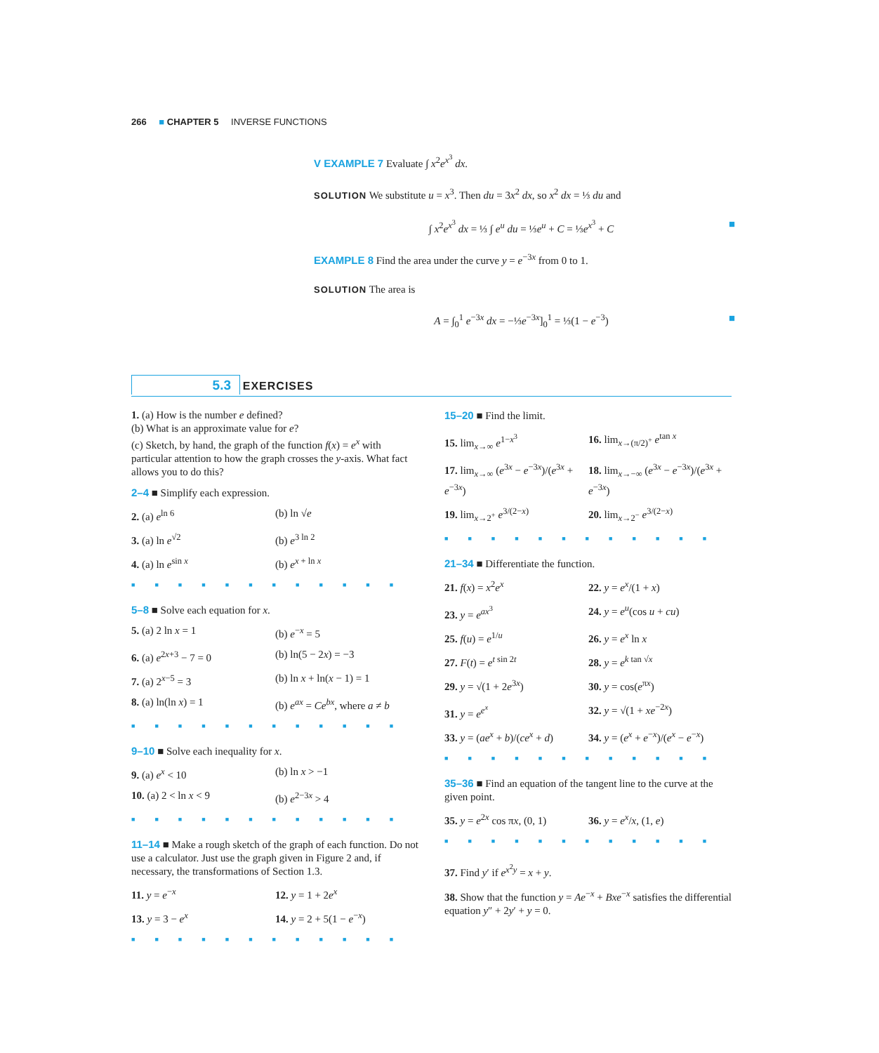266 ■ CHAPTER 5 INVERSE FUNCTIONS
V EXAMPLE 7 Evaluate ∫ x<sup>2</sup>e<sup>x<sup>3</sup></sup> dx.
SOLUTION We substitute u = x<sup>3</sup>. Then du = 3x<sup>2</sup> dx, so x<sup>2</sup> dx = ⅓ du and
∫ x<sup>2</sup>e<sup>x<sup>3</sup></sup> dx = ⅓ ∫ e<sup>u</sup> du = ⅓e<sup>u</sup> + C = ⅓e<sup>x<sup>3</sup></sup> + C ■
EXAMPLE 8 Find the area under the curve y = e<sup>−3x</sup> from 0 to 1.
SOLUTION The area is
A = ∫<sub>0</sub><sup>1</sup> e<sup>−3x</sup> dx = −⅓e<sup>−3x</sup>]<sub>0</sub><sup>1</sup> = ⅓(1 − e<sup>−3</sup>) ■
5.3 EXERCISES
1. (a) How is the number e defined?
(b) What is an approximate value for e?
(c) Sketch, by hand, the graph of the function f(x) = e<sup>x</sup> with particular attention to how the graph crosses the y-axis. What fact allows you to do this?
2–4 ■ Simplify each expression.
2. (a) e<sup>ln 6</sup> (b) ln √e
3. (a) ln e<sup>√2</sup> (b) e<sup>3 ln 2</sup>
4. (a) ln e<sup>sin x</sup> (b) e<sup>x + ln x</sup>
■■■■■■■■■■■■
5–8 ■ Solve each equation for x.
5. (a) 2 ln x = 1 (b) e<sup>−x</sup> = 5
6. (a) e<sup>2x+3</sup> − 7 = 0 (b) ln(5 − 2x) = −3
7. (a) 2<sup>x−5</sup> = 3 (b) ln x + ln(x − 1) = 1
8. (a) ln(ln x) = 1 (b) e<sup>ax</sup> = Ce<sup>bx</sup>, where a ≠ b
■■■■■■■■■■■■
9–10 ■ Solve each inequality for x.
9. (a) e<sup>x</sup> < 10 (b) ln x > −1
10. (a) 2 < ln x < 9 (b) e<sup>2−3x</sup> > 4
■■■■■■■■■■■■
11–14 ■ Make a rough sketch of the graph of each function. Do not use a calculator. Just use the graph given in Figure 2 and, if necessary, the transformations of Section 1.3.
11. y = e<sup>−x</sup> 12. y = 1 + 2e<sup>x</sup>
13. y = 3 − e<sup>x</sup> 14. y = 2 + 5(1 − e<sup>−x</sup>)
■■■■■■■■■■■■
15–20 ■ Find the limit.
15. lim<sub>x→∞</sub> e<sup>1−x<sup>3</sup></sup> 16. lim<sub>x→(π/2)<sup>+</sup></sub> e<sup>tan x</sup>
17. lim<sub>x→∞</sub> (e<sup>3x</sup> − e<sup>−3x</sup>)/(e<sup>3x</sup> + e<sup>−3x</sup>) 18. lim<sub>x→−∞</sub> (e<sup>3x</sup> − e<sup>−3x</sup>)/(e<sup>3x</sup> + e<sup>−3x</sup>)
19. lim<sub>x→2<sup>+</sup></sub> e<sup>3/(2−x)</sup> 20. lim<sub>x→2<sup>−</sup></sub> e<sup>3/(2−x)</sup>
■■■■■■■■■■■■
21–34 ■ Differentiate the function.
21. f(x) = x<sup>2</sup>e<sup>x</sup> 22. y = e<sup>x</sup>/(1 + x)
23. y = e<sup>ax<sup>3</sup></sup> 24. y = e<sup>u</sup>(cos u + cu)
25. f(u) = e<sup>1/u</sup> 26. y = e<sup>x</sup> ln x
27. F(t) = e<sup>t sin 2t</sup> 28. y = e<sup>k tan √x</sup>
29. y = √(1 + 2e<sup>3x</sup>) 30. y = cos(e<sup>πx</sup>)
31. y = e<sup>e<sup>x</sup></sup> 32. y = √(1 + xe<sup>−2x</sup>)
33. y = (ae<sup>x</sup> + b)/(ce<sup>x</sup> + d) 34. y = (e<sup>x</sup> + e<sup>−x</sup>)/(e<sup>x</sup> − e<sup>−x</sup>)
■■■■■■■■■■■■
35–36 ■ Find an equation of the tangent line to the curve at the given point.
35. y = e<sup>2x</sup> cos πx, (0, 1) 36. y = e<sup>x</sup>/x, (1, e)
■■■■■■■■■■■■
37. Find y′ if e<sup>x<sup>2</sup>y</sup> = x + y.
38. Show that the function y = Ae<sup>−x</sup> + Bxe<sup>−x</sup> satisfies the differential equation y″ + 2y′ + y = 0.